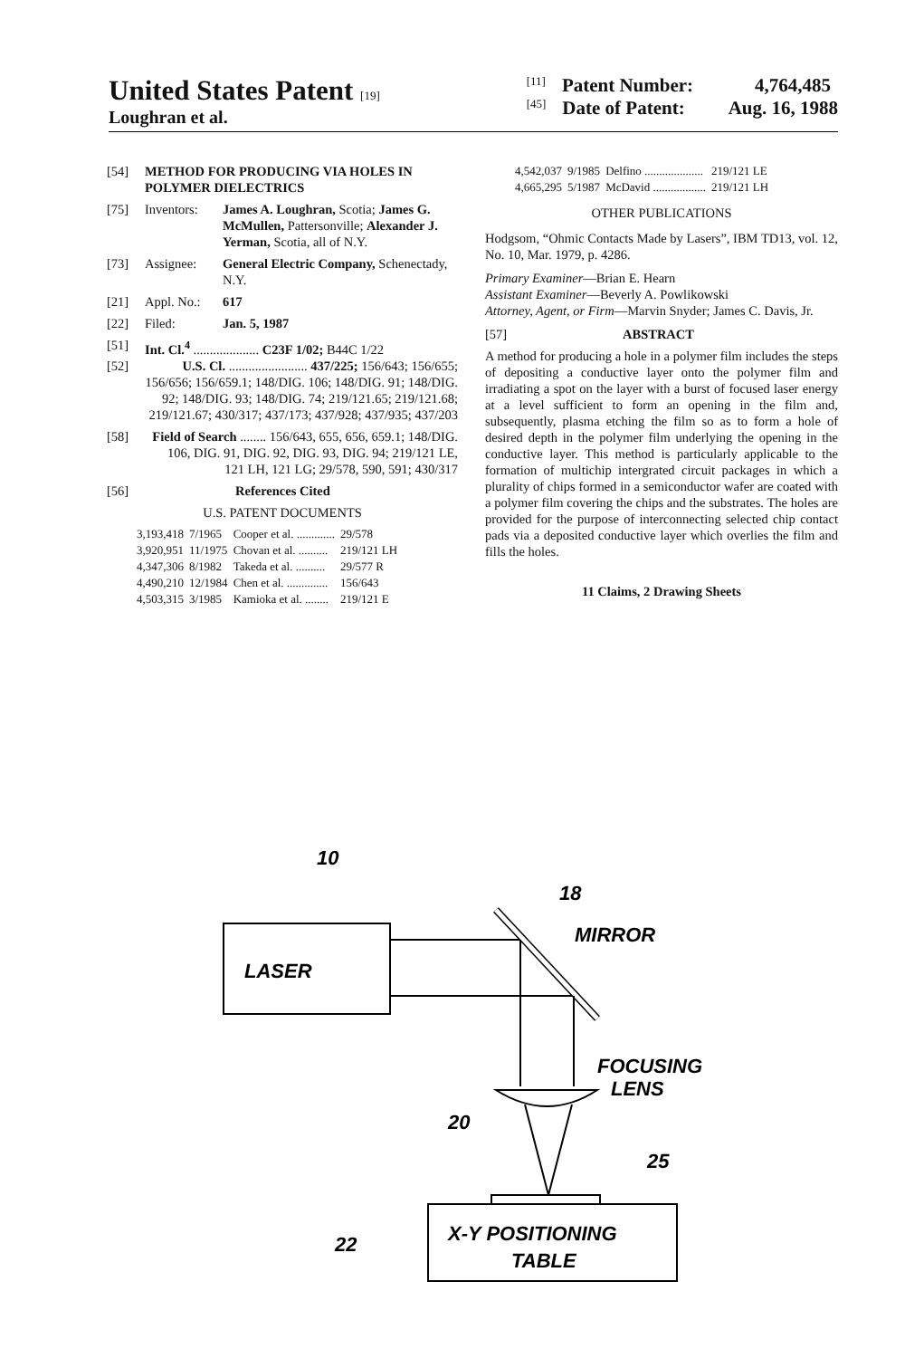United States Patent [19]
Loughran et al.
[11] Patent Number: 4,764,485
[45] Date of Patent: Aug. 16, 1988
[54] METHOD FOR PRODUCING VIA HOLES IN POLYMER DIELECTRICS
[75] Inventors: James A. Loughran, Scotia; James G. McMullen, Pattersonville; Alexander J. Yerman, Scotia, all of N.Y.
[73] Assignee: General Electric Company, Schenectady, N.Y.
[21] Appl. No.: 617
[22] Filed: Jan. 5, 1987
[51] Int. Cl.<sup>4</sup> .................... C23F 1/02; B44C 1/22
[52] U.S. Cl. ........................ 437/225; 156/643; 156/655; 156/656; 156/659.1; 148/DIG. 106; 148/DIG. 91; 148/DIG. 92; 148/DIG. 93; 148/DIG. 74; 219/121.65; 219/121.68; 219/121.67; 430/317; 437/173; 437/928; 437/935; 437/203
[58] Field of Search ........ 156/643, 655, 656, 659.1; 148/DIG. 106, DIG. 91, DIG. 92, DIG. 93, DIG. 94; 219/121 LE, 121 LH, 121 LG; 29/578, 590, 591; 430/317
[56] References Cited
U.S. PATENT DOCUMENTS
| 3,193,418 | 7/1965 | Cooper et al. ............. | 29/578 |
| 3,920,951 | 11/1975 | Chovan et al. .......... | 219/121 LH |
| 4,347,306 | 8/1982 | Takeda et al. .......... | 29/577 R |
| 4,490,210 | 12/1984 | Chen et al. .............. | 156/643 |
| 4,503,315 | 3/1985 | Kamioka et al. ........ | 219/121 E |
| 4,542,037 | 9/1985 | Delfino .................... | 219/121 LE |
| 4,665,295 | 5/1987 | McDavid .................. | 219/121 LH |
OTHER PUBLICATIONS
Hodgsom, “Ohmic Contacts Made by Lasers”, IBM TD13, vol. 12, No. 10, Mar. 1979, p. 4286.
Primary Examiner—Brian E. Hearn
Assistant Examiner—Beverly A. Powlikowski
Attorney, Agent, or Firm—Marvin Snyder; James C. Davis, Jr.
[57] ABSTRACT
A method for producing a hole in a polymer film includes the steps of depositing a conductive layer onto the polymer film and irradiating a spot on the layer with a burst of focused laser energy at a level sufficient to form an opening in the film and, subsequently, plasma etching the film so as to form a hole of desired depth in the polymer film underlying the opening in the conductive layer. This method is particularly applicable to the formation of multichip intergrated circuit packages in which a plurality of chips formed in a semiconductor wafer are coated with a polymer film covering the chips and the substrates. The holes are provided for the purpose of interconnecting selected chip contact pads via a deposited conductive layer which overlies the film and fills the holes.
11 Claims, 2 Drawing Sheets
10
18
LASER
MIRROR
FOCUSING
LENS
20
25
22
X-Y POSITIONING
TABLE